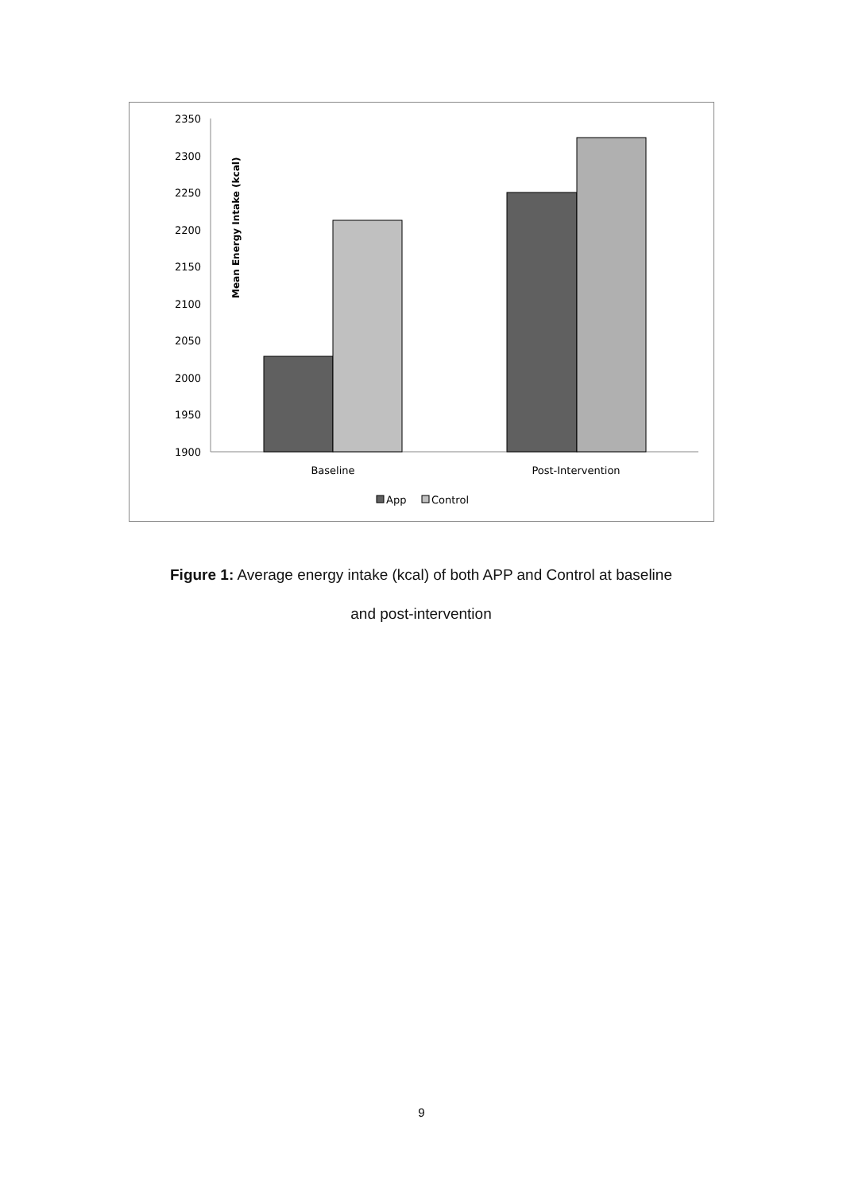Mean Energy Intake (kcal)
2350
2300
2250
2200
2150
2100
2050
2000
1950
1900
Baseline
Post-Intervention
App
Control
Figure 1: Average energy intake (kcal) of both APP and Control at baseline
and post-intervention
9